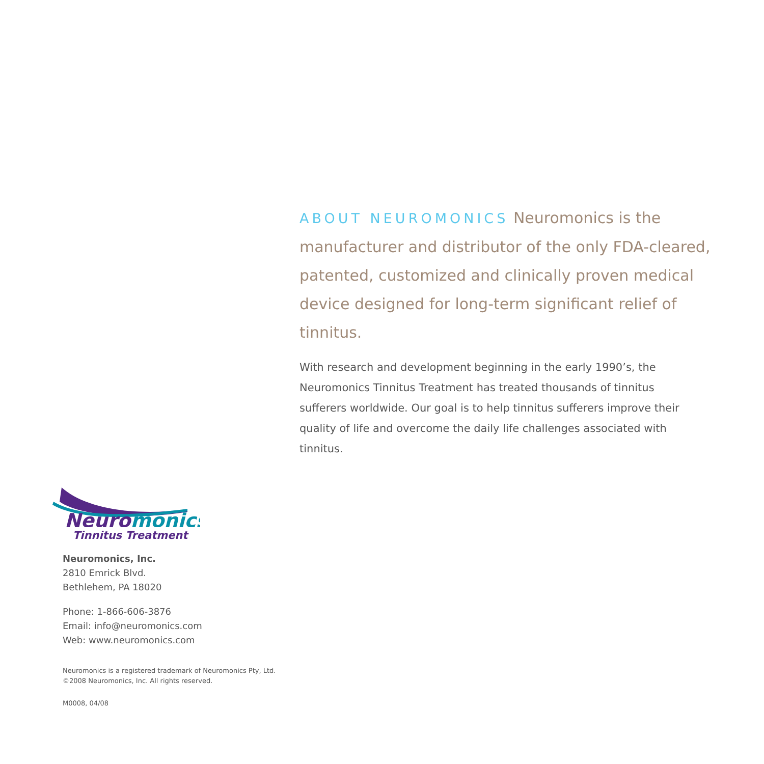ABOUT NEUROMONICS Neuromonics is the manufacturer and distributor of the only FDA-cleared, patented, customized and clinically proven medical device designed for long-term significant relief of tinnitus.
With research and development beginning in the early 1990’s, the Neuromonics Tinnitus Treatment has treated thousands of tinnitus sufferers worldwide. Our goal is to help tinnitus sufferers improve their quality of life and overcome the daily life challenges associated with tinnitus.
Neuromonics
Tinnitus Treatment
Neuromonics, Inc.
2810 Emrick Blvd.
Bethlehem, PA 18020
Phone: 1-866-606-3876
Email: info@neuromonics.com
Web: www.neuromonics.com
Neuromonics is a registered trademark of Neuromonics Pty, Ltd.
©2008 Neuromonics, Inc. All rights reserved.
M0008, 04/08